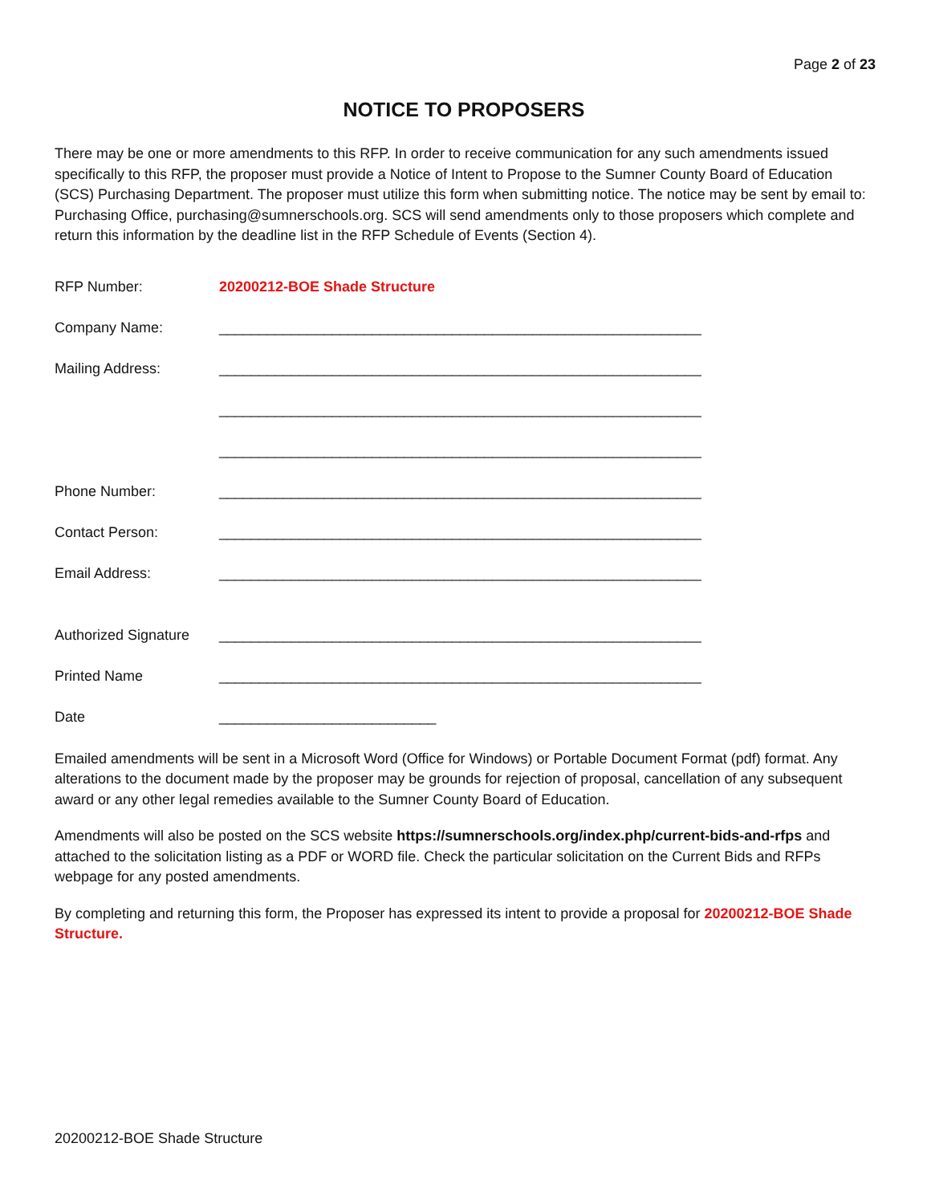Page 2 of 23
NOTICE TO PROPOSERS
There may be one or more amendments to this RFP. In order to receive communication for any such amendments issued specifically to this RFP, the proposer must provide a Notice of Intent to Propose to the Sumner County Board of Education (SCS) Purchasing Department. The proposer must utilize this form when submitting notice. The notice may be sent by email to: Purchasing Office, purchasing@sumnerschools.org. SCS will send amendments only to those proposers which complete and return this information by the deadline list in the RFP Schedule of Events (Section 4).
RFP Number: 20200212-BOE Shade Structure
Company Name: ____________________________________________________________
Mailing Address: ____________________________________________________________
____________________________________________________________
____________________________________________________________
Phone Number: ____________________________________________________________
Contact Person: ____________________________________________________________
Email Address: ____________________________________________________________
Authorized Signature
____________________________________________________________
Printed Name ____________________________________________________________
Date ___________________________
Emailed amendments will be sent in a Microsoft Word (Office for Windows) or Portable Document Format (pdf) format. Any alterations to the document made by the proposer may be grounds for rejection of proposal, cancellation of any subsequent award or any other legal remedies available to the Sumner County Board of Education.
Amendments will also be posted on the SCS website https://sumnerschools.org/index.php/current-bids-and-rfps and attached to the solicitation listing as a PDF or WORD file. Check the particular solicitation on the Current Bids and RFPs webpage for any posted amendments.
By completing and returning this form, the Proposer has expressed its intent to provide a proposal for 20200212-BOE Shade Structure.
20200212-BOE Shade Structure